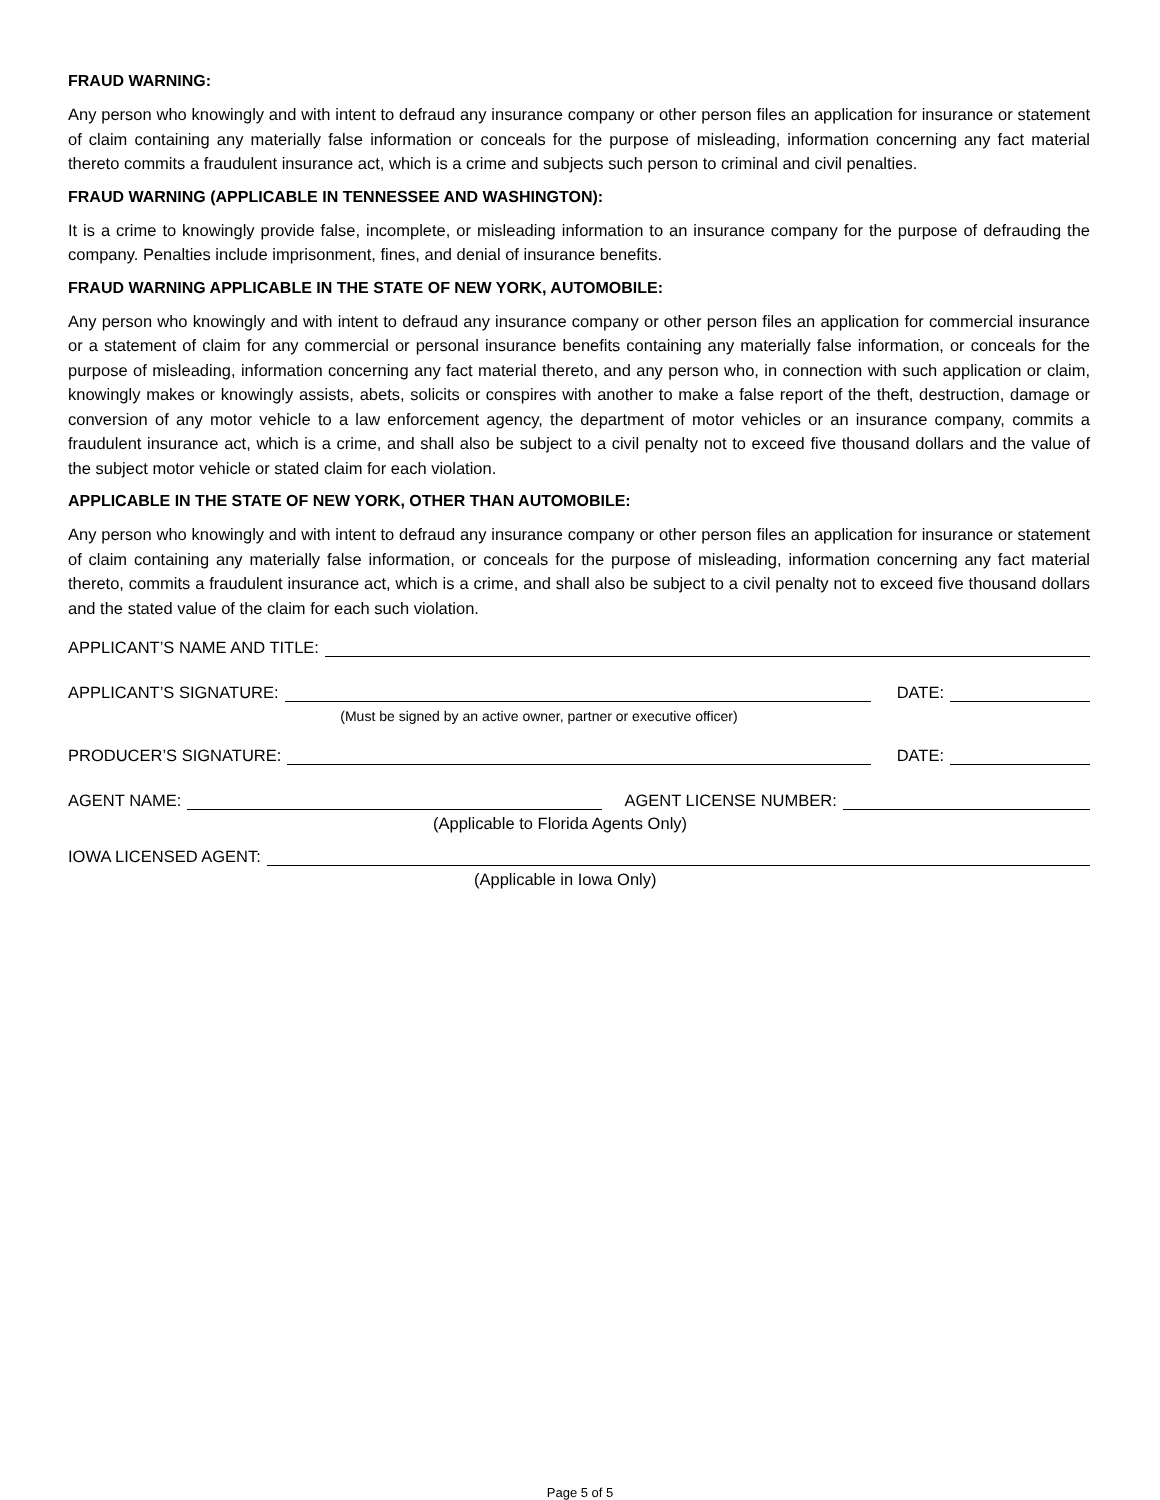FRAUD WARNING:
Any person who knowingly and with intent to defraud any insurance company or other person files an application for insurance or statement of claim containing any materially false information or conceals for the purpose of misleading, information concerning any fact material thereto commits a fraudulent insurance act, which is a crime and subjects such person to criminal and civil penalties.
FRAUD WARNING (APPLICABLE IN TENNESSEE AND WASHINGTON):
It is a crime to knowingly provide false, incomplete, or misleading information to an insurance company for the purpose of defrauding the company. Penalties include imprisonment, fines, and denial of insurance benefits.
FRAUD WARNING APPLICABLE IN THE STATE OF NEW YORK, AUTOMOBILE:
Any person who knowingly and with intent to defraud any insurance company or other person files an application for commercial insurance or a statement of claim for any commercial or personal insurance benefits containing any materially false information, or conceals for the purpose of misleading, information concerning any fact material thereto, and any person who, in connection with such application or claim, knowingly makes or knowingly assists, abets, solicits or conspires with another to make a false report of the theft, destruction, damage or conversion of any motor vehicle to a law enforcement agency, the department of motor vehicles or an insurance company, commits a fraudulent insurance act, which is a crime, and shall also be subject to a civil penalty not to exceed five thousand dollars and the value of the subject motor vehicle or stated claim for each violation.
APPLICABLE IN THE STATE OF NEW YORK, OTHER THAN AUTOMOBILE:
Any person who knowingly and with intent to defraud any insurance company or other person files an application for insurance or statement of claim containing any materially false information, or conceals for the purpose of misleading, information concerning any fact material thereto, commits a fraudulent insurance act, which is a crime, and shall also be subject to a civil penalty not to exceed five thousand dollars and the stated value of the claim for each such violation.
APPLICANT’S NAME AND TITLE:
APPLICANT’S SIGNATURE: DATE:
(Must be signed by an active owner, partner or executive officer)
PRODUCER’S SIGNATURE: DATE:
AGENT NAME: AGENT LICENSE NUMBER:
(Applicable to Florida Agents Only)
IOWA LICENSED AGENT:
(Applicable in Iowa Only)
Page 5 of 5